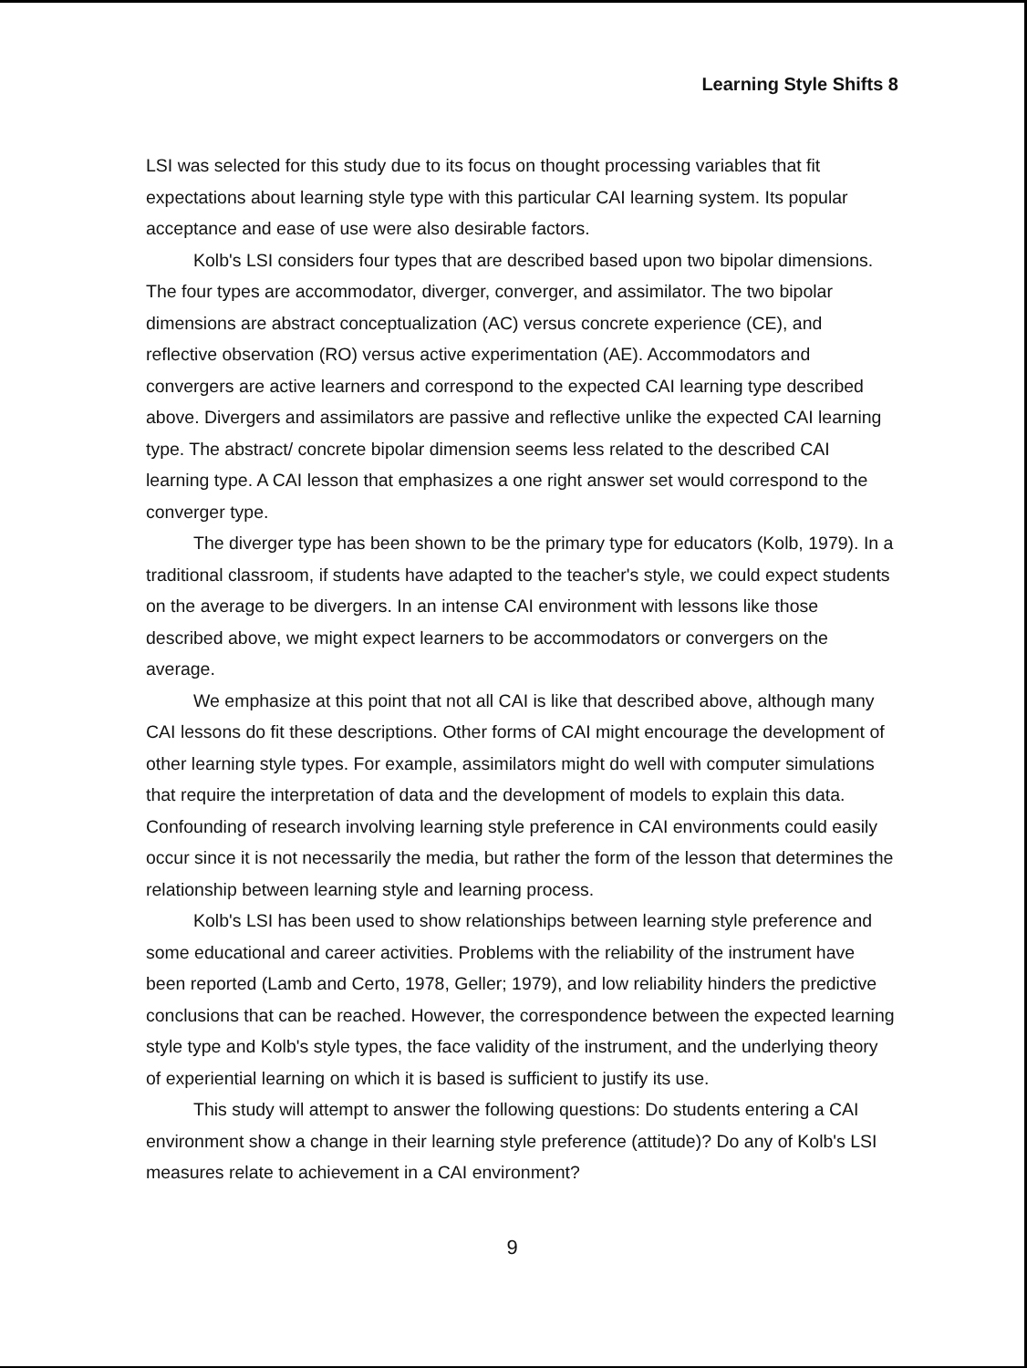Learning Style Shifts 8
LSI was selected for this study due to its focus on thought processing variables that fit expectations about learning style type with this particular CAI learning system. Its popular acceptance and ease of use were also desirable factors.
Kolb's LSI considers four types that are described based upon two bipolar dimensions. The four types are accommodator, diverger, converger, and assimilator. The two bipolar dimensions are abstract conceptualization (AC) versus concrete experience (CE), and reflective observation (RO) versus active experimentation (AE). Accommodators and convergers are active learners and correspond to the expected CAI learning type described above. Divergers and assimilators are passive and reflective unlike the expected CAI learning type. The abstract/ concrete bipolar dimension seems less related to the described CAI learning type. A CAI lesson that emphasizes a one right answer set would correspond to the converger type.
The diverger type has been shown to be the primary type for educators (Kolb, 1979). In a traditional classroom, if students have adapted to the teacher's style, we could expect students on the average to be divergers. In an intense CAI environment with lessons like those described above, we might expect learners to be accommodators or convergers on the average.
We emphasize at this point that not all CAI is like that described above, although many CAI lessons do fit these descriptions. Other forms of CAI might encourage the development of other learning style types. For example, assimilators might do well with computer simulations that require the interpretation of data and the development of models to explain this data. Confounding of research involving learning style preference in CAI environments could easily occur since it is not necessarily the media, but rather the form of the lesson that determines the relationship between learning style and learning process.
Kolb's LSI has been used to show relationships between learning style preference and some educational and career activities. Problems with the reliability of the instrument have been reported (Lamb and Certo, 1978, Geller; 1979), and low reliability hinders the predictive conclusions that can be reached. However, the correspondence between the expected learning style type and Kolb's style types, the face validity of the instrument, and the underlying theory of experiential learning on which it is based is sufficient to justify its use.
This study will attempt to answer the following questions: Do students entering a CAI environment show a change in their learning style preference (attitude)? Do any of Kolb's LSI measures relate to achievement in a CAI environment?
9